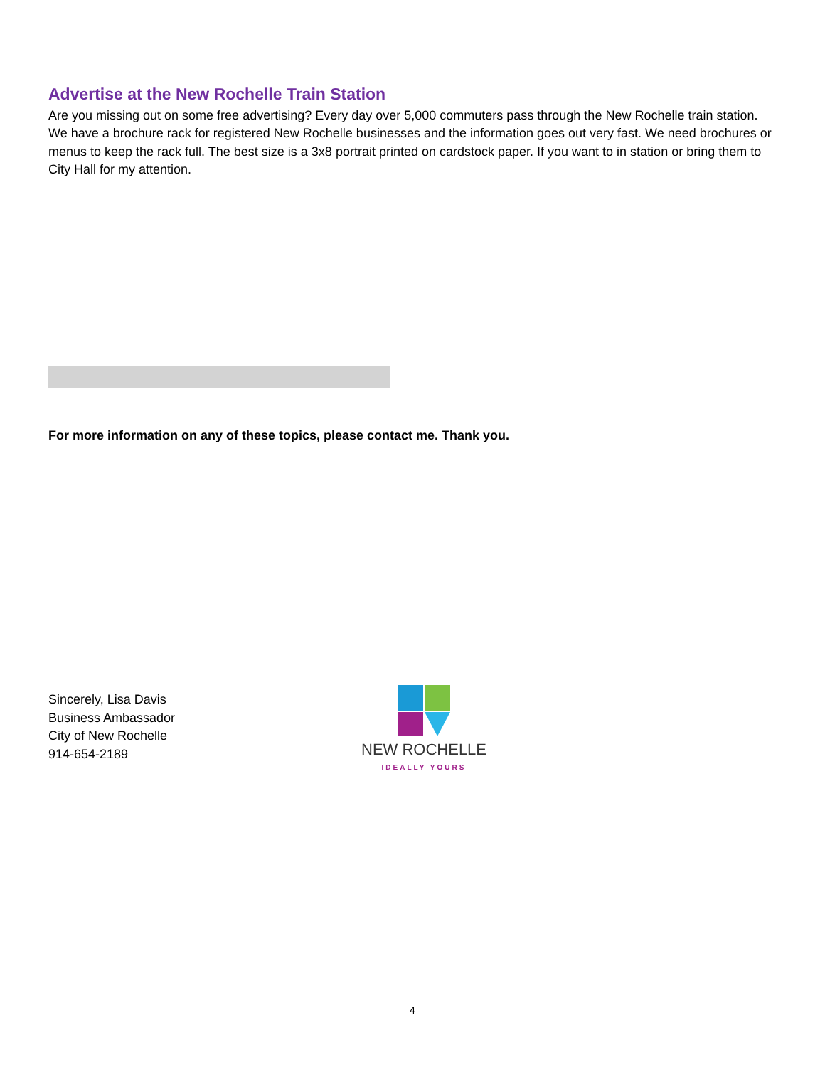Advertise at the New Rochelle Train Station
Are you missing out on some free advertising? Every day over 5,000 commuters pass through the New Rochelle train station. We have a brochure rack for registered New Rochelle businesses and the information goes out very fast. We need brochures or menus to keep the rack full. The best size is a 3x8 portrait printed on cardstock paper. If you want to in station or bring them to City Hall for my attention.
For more information on any of these topics, please contact me. Thank you.
Sincerely, Lisa Davis
Business Ambassador
City of New Rochelle
914-654-2189
NEW ROCHELLE
IDEALLY YOURS
4